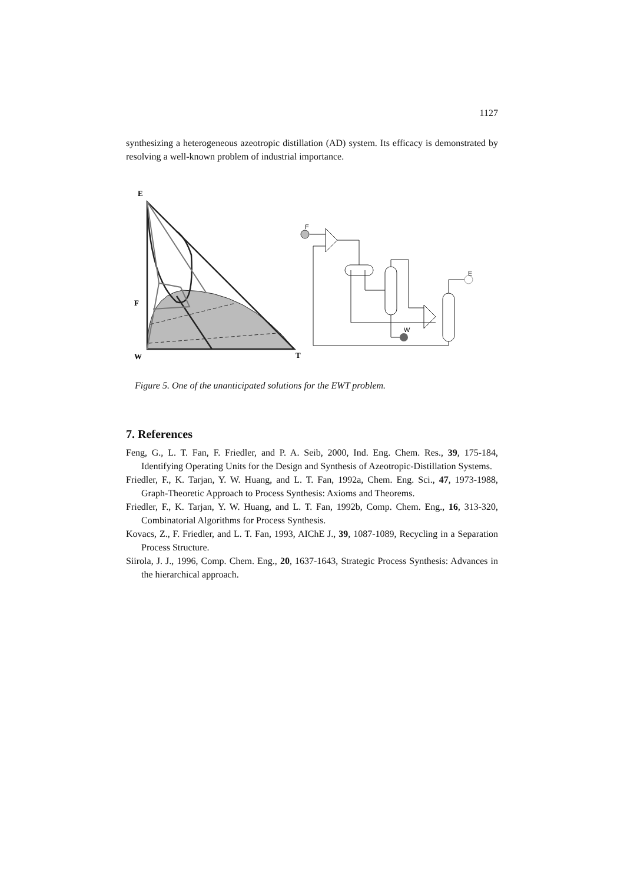1127
synthesizing a heterogeneous azeotropic distillation (AD) system. Its efficacy is demonstrated by resolving a well-known problem of industrial importance.
E
F
W
T
F
W
E
Figure 5. One of the unanticipated solutions for the EWT problem.
7. References
Feng, G., L. T. Fan, F. Friedler, and P. A. Seib, 2000, Ind. Eng. Chem. Res., 39, 175-184, Identifying Operating Units for the Design and Synthesis of Azeotropic-Distillation Systems.
Friedler, F., K. Tarjan, Y. W. Huang, and L. T. Fan, 1992a, Chem. Eng. Sci., 47, 1973-1988, Graph-Theoretic Approach to Process Synthesis: Axioms and Theorems.
Friedler, F., K. Tarjan, Y. W. Huang, and L. T. Fan, 1992b, Comp. Chem. Eng., 16, 313-320, Combinatorial Algorithms for Process Synthesis.
Kovacs, Z., F. Friedler, and L. T. Fan, 1993, AIChE J., 39, 1087-1089, Recycling in a Separation Process Structure.
Siirola, J. J., 1996, Comp. Chem. Eng., 20, 1637-1643, Strategic Process Synthesis: Advances in the hierarchical approach.